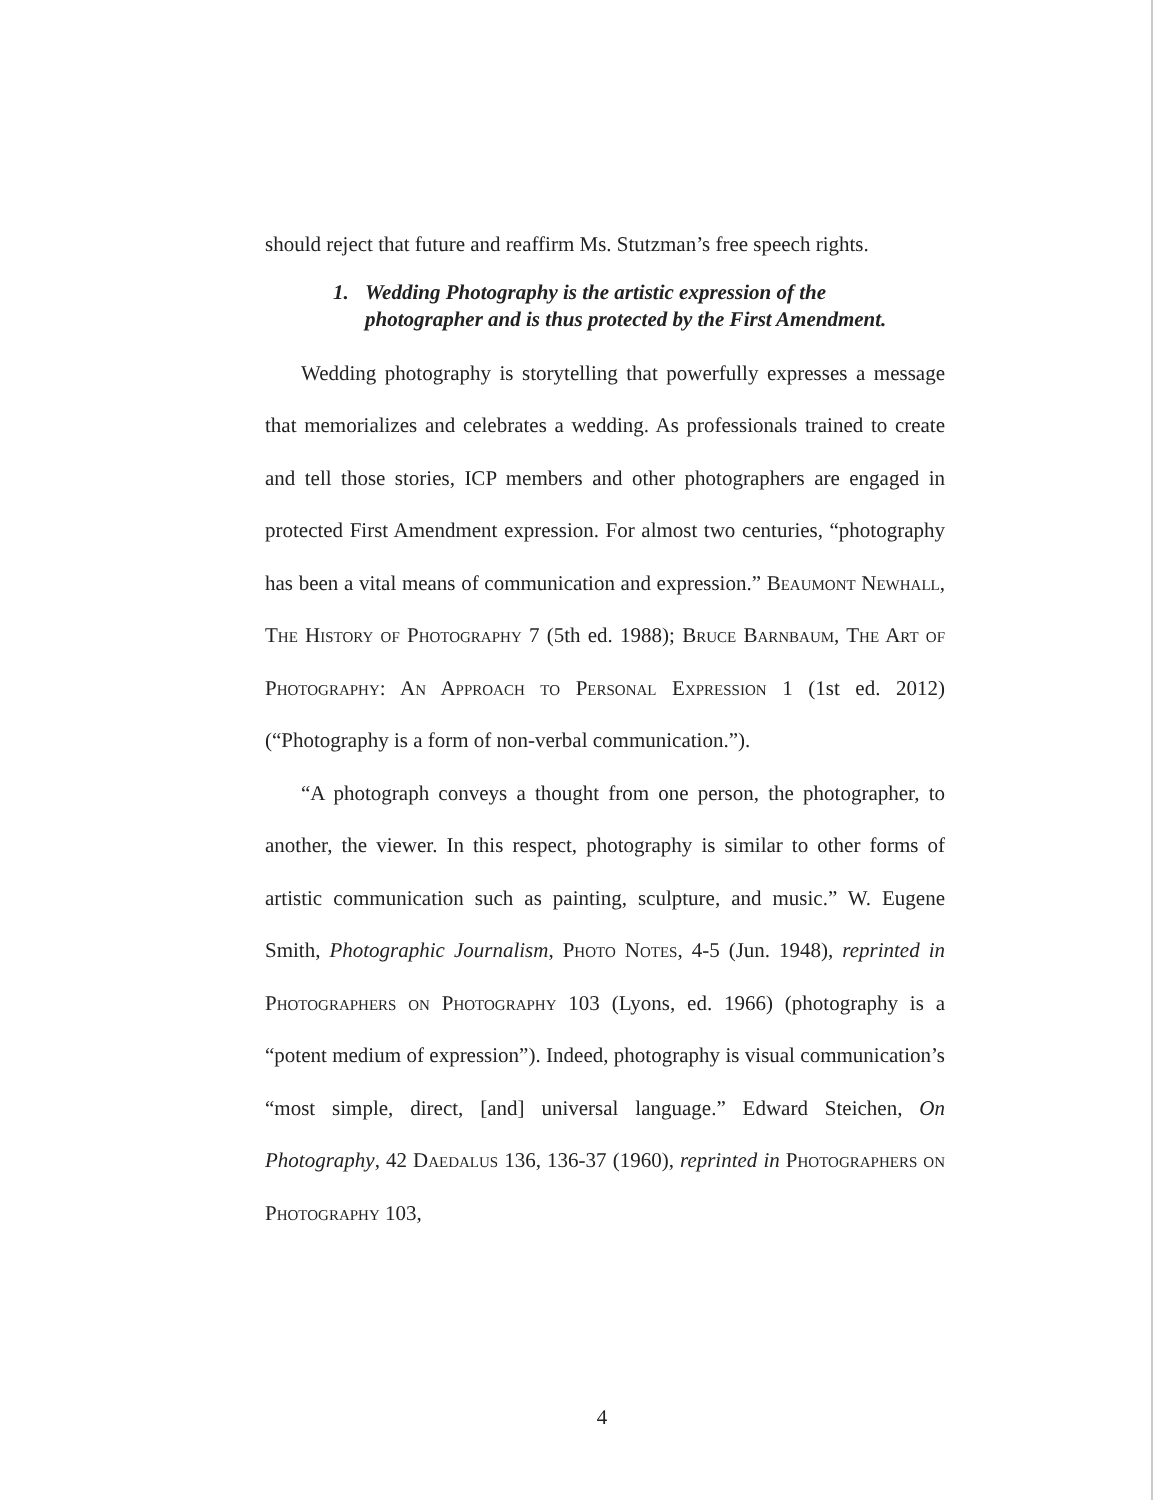should reject that future and reaffirm Ms. Stutzman’s free speech rights.
1. Wedding Photography is the artistic expression of the photographer and is thus protected by the First Amendment.
Wedding photography is storytelling that powerfully expresses a message that memorializes and celebrates a wedding. As professionals trained to create and tell those stories, ICP members and other photographers are engaged in protected First Amendment expression. For almost two centuries, “photography has been a vital means of communication and expression.” Beaumont Newhall, The History of Photography 7 (5th ed. 1988); Bruce Barnbaum, The Art of Photography: An Approach to Personal Expression 1 (1st ed. 2012) (“Photography is a form of non-verbal communication.”).
“A photograph conveys a thought from one person, the photographer, to another, the viewer. In this respect, photography is similar to other forms of artistic communication such as painting, sculpture, and music.” W. Eugene Smith, Photographic Journalism, Photo Notes, 4-5 (Jun. 1948), reprinted in Photographers on Photography 103 (Lyons, ed. 1966) (photography is a “potent medium of expression”). Indeed, photography is visual communication’s “most simple, direct, [and] universal language.” Edward Steichen, On Photography, 42 Daedalus 136, 136-37 (1960), reprinted in Photographers on Photography 103,
4